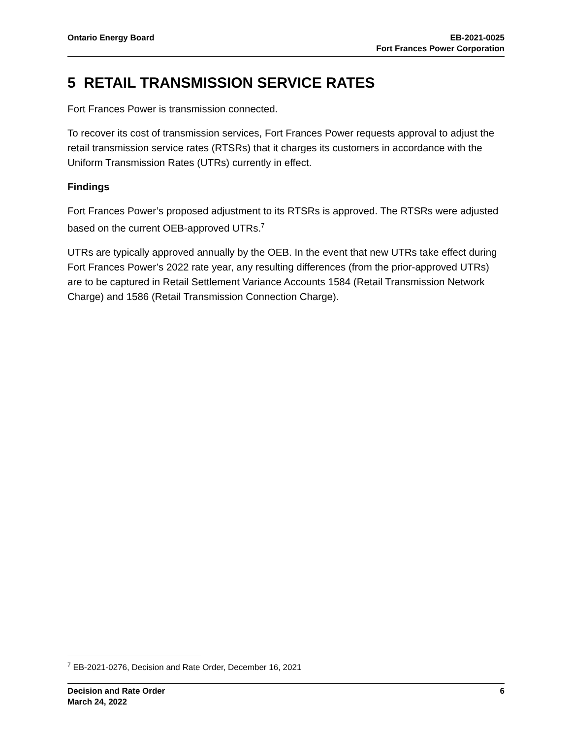Ontario Energy Board EB-2021-0025
Fort Frances Power Corporation
5 RETAIL TRANSMISSION SERVICE RATES
Fort Frances Power is transmission connected.
To recover its cost of transmission services, Fort Frances Power requests approval to adjust the retail transmission service rates (RTSRs) that it charges its customers in accordance with the Uniform Transmission Rates (UTRs) currently in effect.
Findings
Fort Frances Power’s proposed adjustment to its RTSRs is approved. The RTSRs were adjusted based on the current OEB-approved UTRs.<sup>7</sup>
UTRs are typically approved annually by the OEB. In the event that new UTRs take effect during Fort Frances Power’s 2022 rate year, any resulting differences (from the prior-approved UTRs) are to be captured in Retail Settlement Variance Accounts 1584 (Retail Transmission Network Charge) and 1586 (Retail Transmission Connection Charge).
<sup>7</sup> EB-2021-0276, Decision and Rate Order, December 16, 2021
Decision and Rate Order
March 24, 2022
6